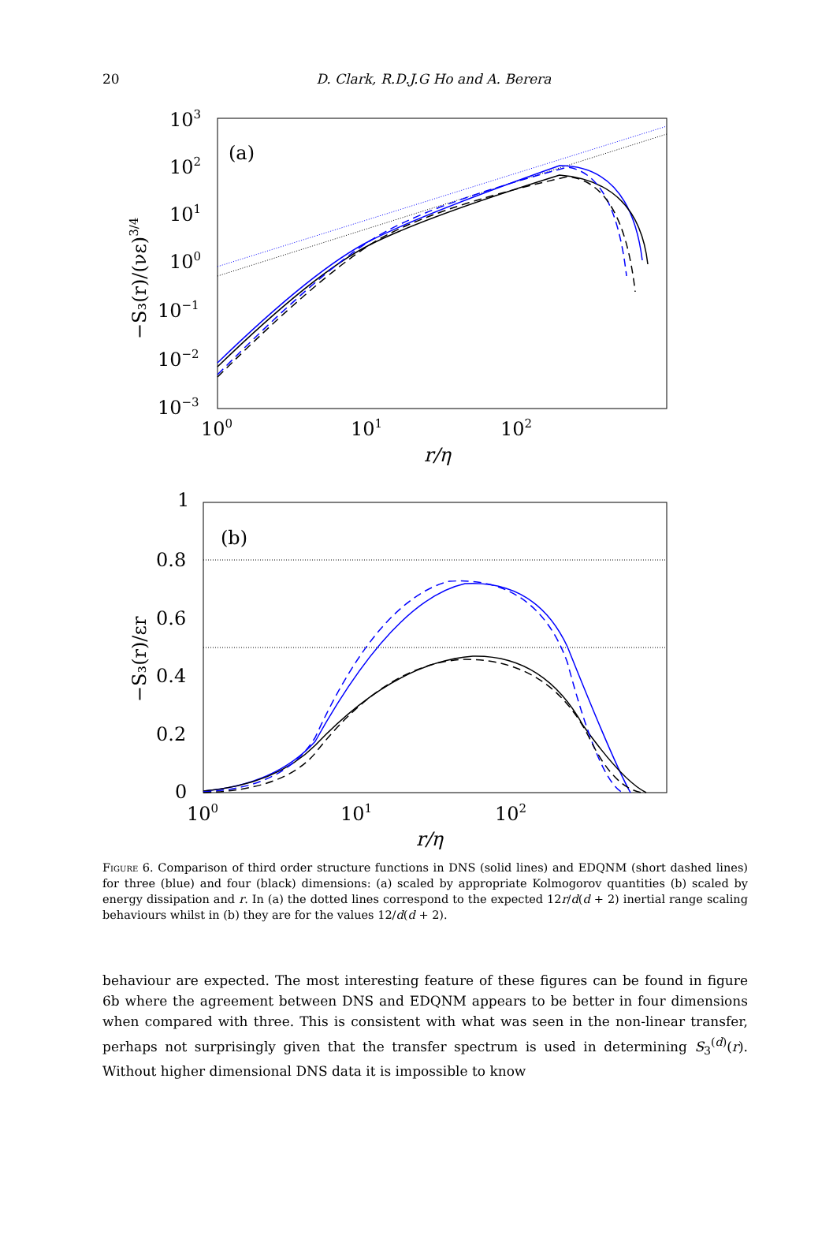20
D. Clark, R.D.J.G Ho and A. Berera
103
102
101
100
10−1
10−2
10−3
(a)
100
101
102
r/η
−S₃(r)/(νε)3/4
1
0.8
0.6
0.4
0.2
0
(b)
100
101
102
r/η
−S₃(r)/εr
Figure 6. Comparison of third order structure functions in DNS (solid lines) and EDQNM (short dashed lines) for three (blue) and four (black) dimensions: (a) scaled by appropriate Kolmogorov quantities (b) scaled by energy dissipation and r. In (a) the dotted lines correspond to the expected 12r/d(d + 2) inertial range scaling behaviours whilst in (b) they are for the values 12/d(d + 2).
behaviour are expected. The most interesting feature of these figures can be found in figure 6b where the agreement between DNS and EDQNM appears to be better in four dimensions when compared with three. This is consistent with what was seen in the non-linear transfer, perhaps not surprisingly given that the transfer spectrum is used in determining S<sub>3</sub><sup>(d)</sup>(r). Without higher dimensional DNS data it is impossible to know